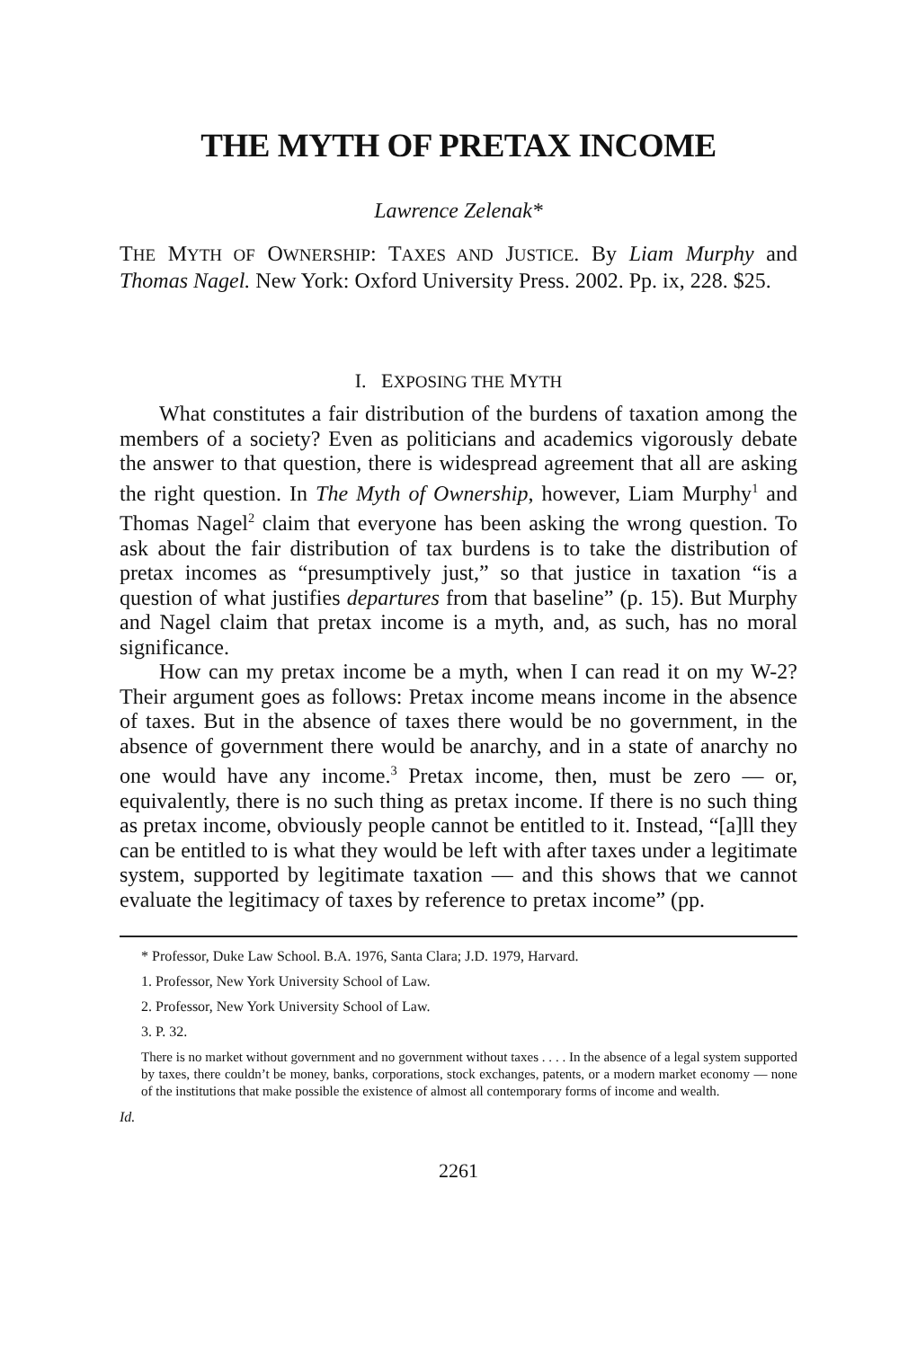THE MYTH OF PRETAX INCOME
Lawrence Zelenak*
THE MYTH OF OWNERSHIP: TAXES AND JUSTICE. By Liam Murphy and Thomas Nagel. New York: Oxford University Press. 2002. Pp. ix, 228. $25.
I. EXPOSING THE MYTH
What constitutes a fair distribution of the burdens of taxation among the members of a society? Even as politicians and academics vigorously debate the answer to that question, there is widespread agreement that all are asking the right question. In The Myth of Ownership, however, Liam Murphy<sup>1</sup> and Thomas Nagel<sup>2</sup> claim that everyone has been asking the wrong question. To ask about the fair distribution of tax burdens is to take the distribution of pretax incomes as “presumptively just,” so that justice in taxation “is a question of what justifies departures from that baseline” (p. 15). But Murphy and Nagel claim that pretax income is a myth, and, as such, has no moral significance.
How can my pretax income be a myth, when I can read it on my W-2? Their argument goes as follows: Pretax income means income in the absence of taxes. But in the absence of taxes there would be no government, in the absence of government there would be anarchy, and in a state of anarchy no one would have any income.<sup>3</sup> Pretax income, then, must be zero — or, equivalently, there is no such thing as pretax income. If there is no such thing as pretax income, obviously people cannot be entitled to it. Instead, “[a]ll they can be entitled to is what they would be left with after taxes under a legitimate system, supported by legitimate taxation — and this shows that we cannot evaluate the legitimacy of taxes by reference to pretax income” (pp.
* Professor, Duke Law School. B.A. 1976, Santa Clara; J.D. 1979, Harvard.
1. Professor, New York University School of Law.
2. Professor, New York University School of Law.
3. P. 32.
There is no market without government and no government without taxes . . . . In the absence of a legal system supported by taxes, there couldn’t be money, banks, corporations, stock exchanges, patents, or a modern market economy — none of the institutions that make possible the existence of almost all contemporary forms of income and wealth.
Id.
2261